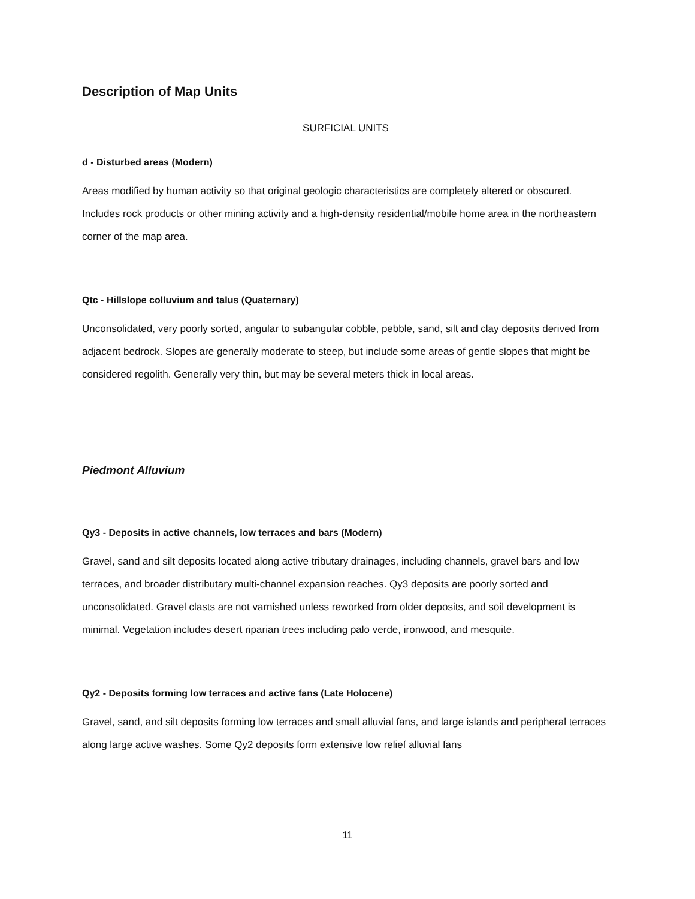Description of Map Units
SURFICIAL UNITS
d - Disturbed areas (Modern)
Areas modified by human activity so that original geologic characteristics are completely altered or obscured. Includes rock products or other mining activity and a high-density residential/mobile home area in the northeastern corner of the map area.
Qtc - Hillslope colluvium and talus (Quaternary)
Unconsolidated, very poorly sorted, angular to subangular cobble, pebble, sand, silt and clay deposits derived from adjacent bedrock. Slopes are generally moderate to steep, but include some areas of gentle slopes that might be considered regolith. Generally very thin, but may be several meters thick in local areas.
Piedmont Alluvium
Qy3 - Deposits in active channels, low terraces and bars (Modern)
Gravel, sand and silt deposits located along active tributary drainages, including channels, gravel bars and low terraces, and broader distributary multi-channel expansion reaches. Qy3 deposits are poorly sorted and unconsolidated. Gravel clasts are not varnished unless reworked from older deposits, and soil development is minimal. Vegetation includes desert riparian trees including palo verde, ironwood, and mesquite.
Qy2 - Deposits forming low terraces and active fans (Late Holocene)
Gravel, sand, and silt deposits forming low terraces and small alluvial fans, and large islands and peripheral terraces along large active washes. Some Qy2 deposits form extensive low relief alluvial fans
11